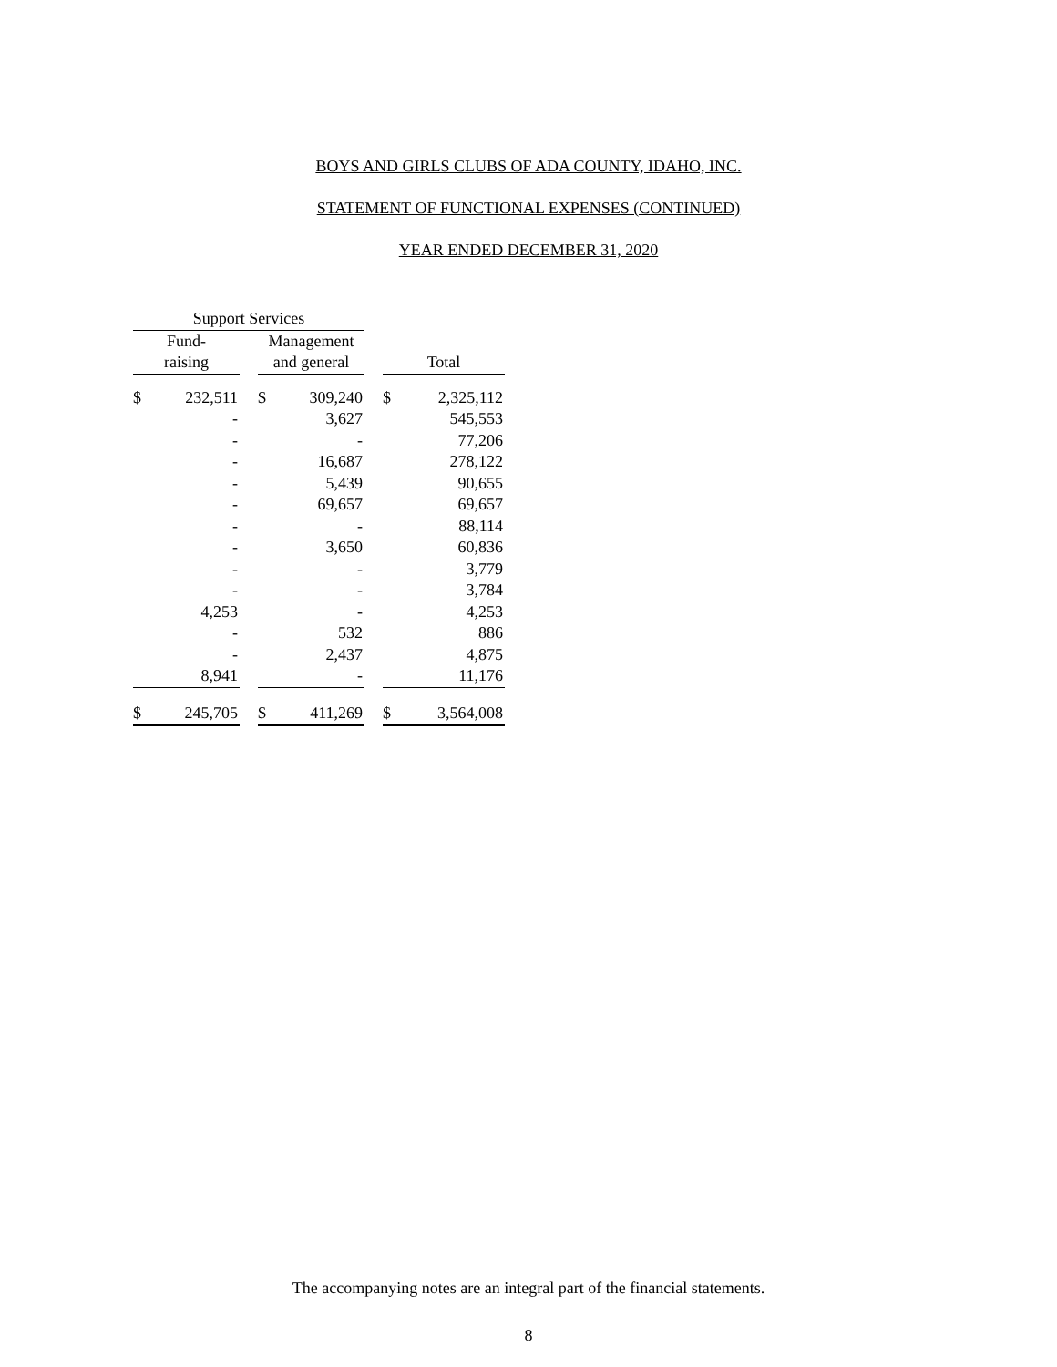BOYS AND GIRLS CLUBS OF ADA COUNTY, IDAHO, INC.
STATEMENT OF FUNCTIONAL EXPENSES (CONTINUED)
YEAR ENDED DECEMBER 31, 2020
| Support Services | | | | | | | |
| --- | --- | --- | --- | --- | --- | --- | --- |
| Fund- | | | Management | | | | |
| raising | | | and general | | | Total | |
| $ | 232,511 | | $ | 309,240 | | $ | 2,325,112 |
| | - | | | 3,627 | | | 545,553 |
| | - | | | - | | | 77,206 |
| | - | | | 16,687 | | | 278,122 |
| | - | | | 5,439 | | | 90,655 |
| | - | | | 69,657 | | | 69,657 |
| | - | | | - | | | 88,114 |
| | - | | | 3,650 | | | 60,836 |
| | - | | | - | | | 3,779 |
| | - | | | - | | | 3,784 |
| | 4,253 | | | - | | | 4,253 |
| | - | | | 532 | | | 886 |
| | - | | | 2,437 | | | 4,875 |
| | 8,941 | | | - | | | 11,176 |
| $ | 245,705 | | $ | 411,269 | | $ | 3,564,008 |
The accompanying notes are an integral part of the financial statements.
8